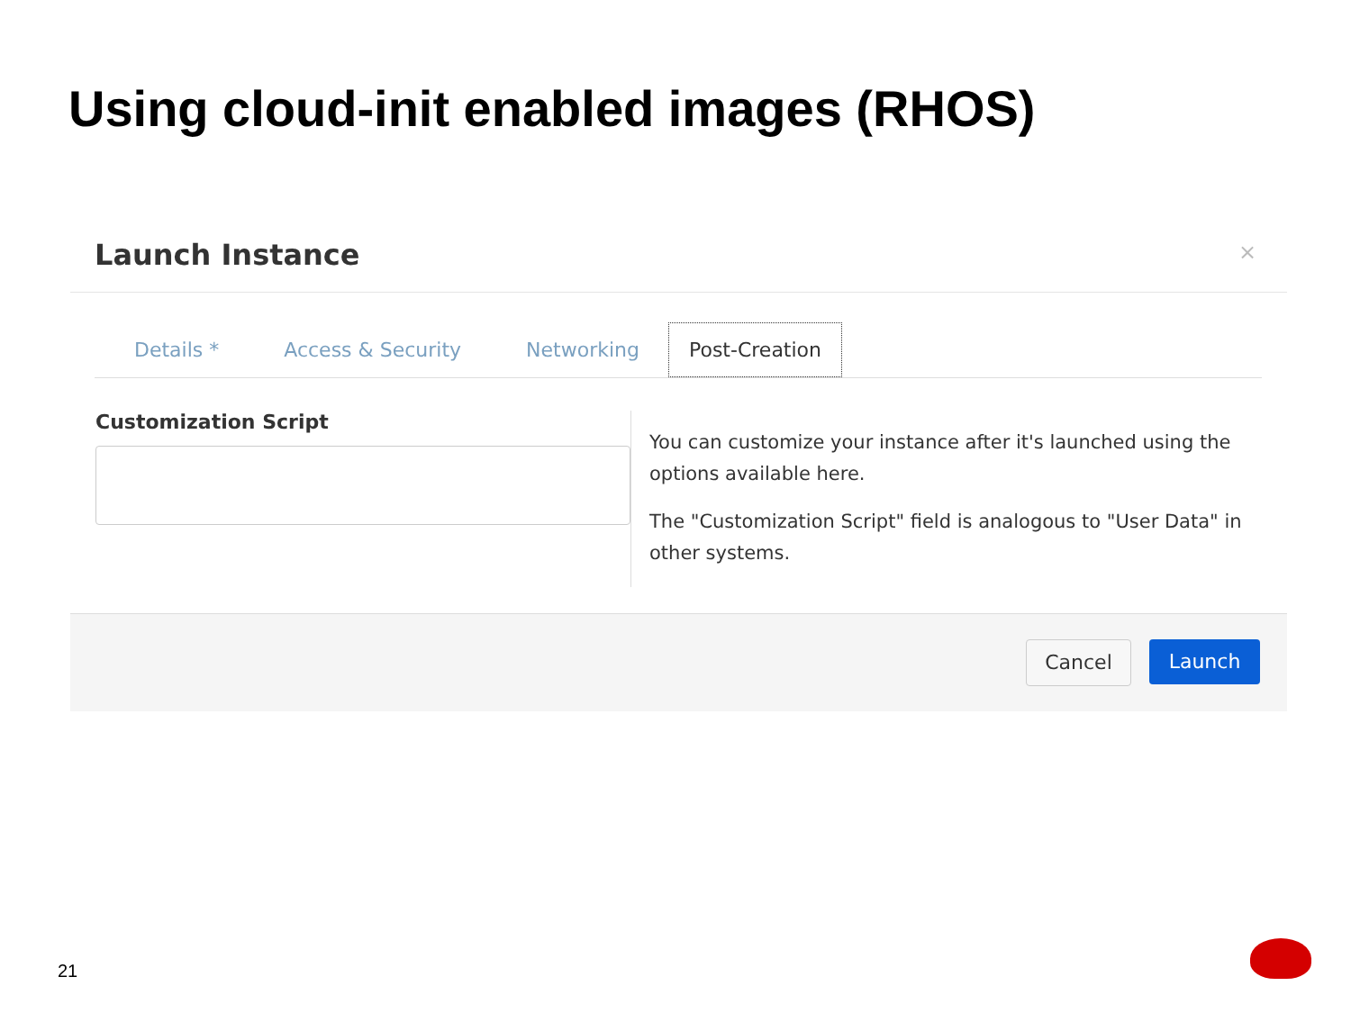Using cloud-init enabled images (RHOS)
Launch Instance ×
Details * Access & Security Networking Post-Creation
Customization Script
You can customize your instance after it's launched using the options available here.
The "Customization Script" field is analogous to "User Data" in other systems.
Cancel Launch
21